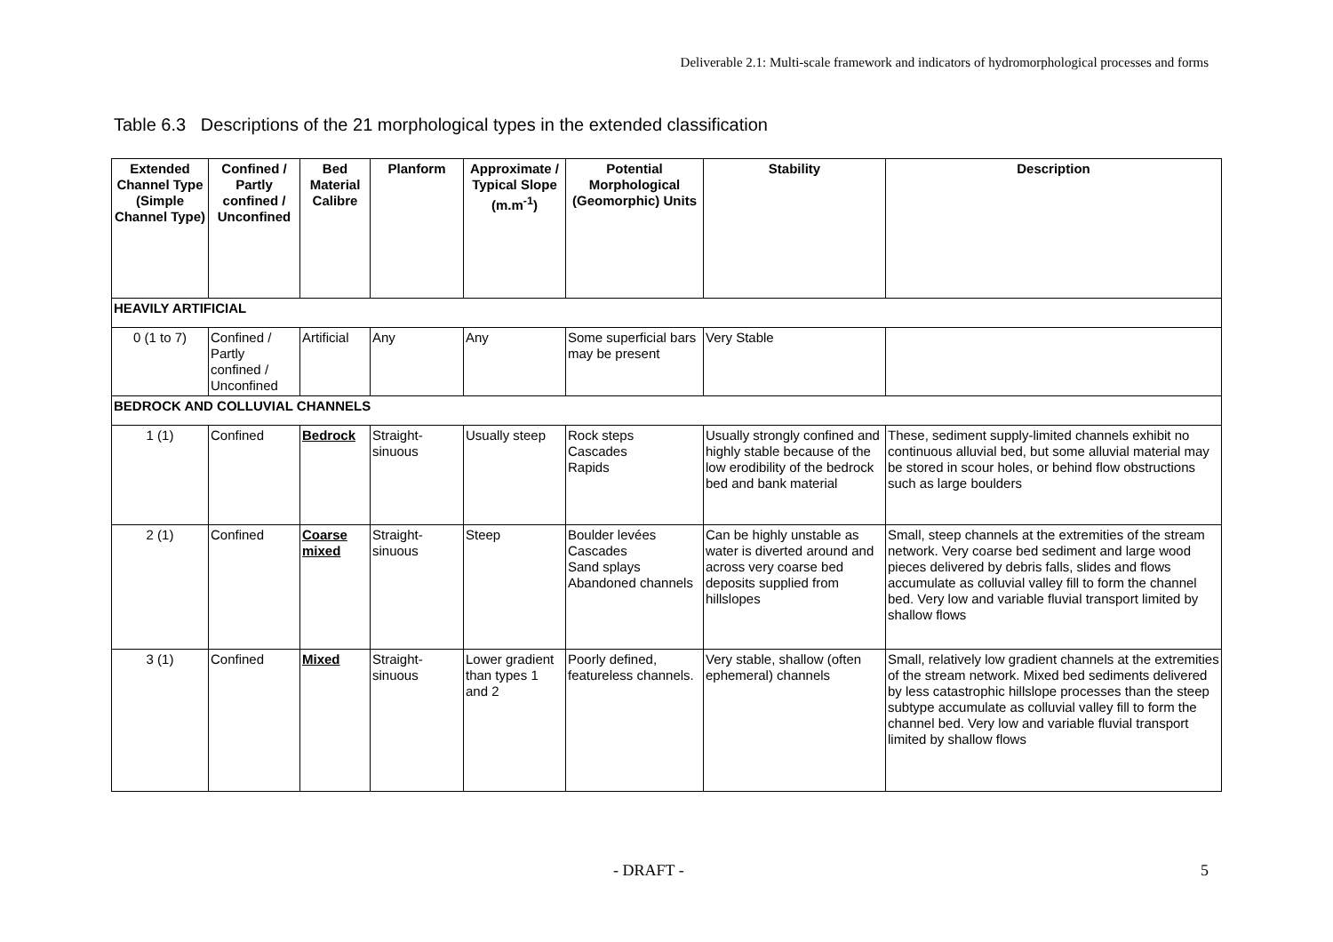Deliverable 2.1: Multi-scale framework and indicators of hydromorphological processes and forms
Table 6.3 Descriptions of the 21 morphological types in the extended classification
| Extended Channel Type (Simple Channel Type) | Confined / Partly confined / Unconfined | Bed Material Calibre | Planform | Approximate / Typical Slope (m.m<sup>-1</sup>) | Potential Morphological (Geomorphic) Units | Stability | Description |
| --- | --- | --- | --- | --- | --- | --- | --- |
| HEAVILY ARTIFICIAL | | | | | | | |
| 0 (1 to 7) | Confined / Partly confined / Unconfined | Artificial | Any | Any | Some superficial bars may be present | Very Stable | |
| BEDROCK AND COLLUVIAL CHANNELS | | | | | | | |
| 1 (1) | Confined | Bedrock | Straight-sinuous | Usually steep | Rock steps Cascades Rapids | Usually strongly confined and highly stable because of the low erodibility of the bedrock bed and bank material | These, sediment supply-limited channels exhibit no continuous alluvial bed, but some alluvial material may be stored in scour holes, or behind flow obstructions such as large boulders |
| 2 (1) | Confined | Coarse mixed | Straight-sinuous | Steep | Boulder levées Cascades Sand splays Abandoned channels | Can be highly unstable as water is diverted around and across very coarse bed deposits supplied from hillslopes | Small, steep channels at the extremities of the stream network. Very coarse bed sediment and large wood pieces delivered by debris falls, slides and flows accumulate as colluvial valley fill to form the channel bed. Very low and variable fluvial transport limited by shallow flows |
| 3 (1) | Confined | Mixed | Straight-sinuous | Lower gradient than types 1 and 2 | Poorly defined, featureless channels. | Very stable, shallow (often ephemeral) channels | Small, relatively low gradient channels at the extremities of the stream network. Mixed bed sediments delivered by less catastrophic hillslope processes than the steep subtype accumulate as colluvial valley fill to form the channel bed. Very low and variable fluvial transport limited by shallow flows |
- DRAFT - 5